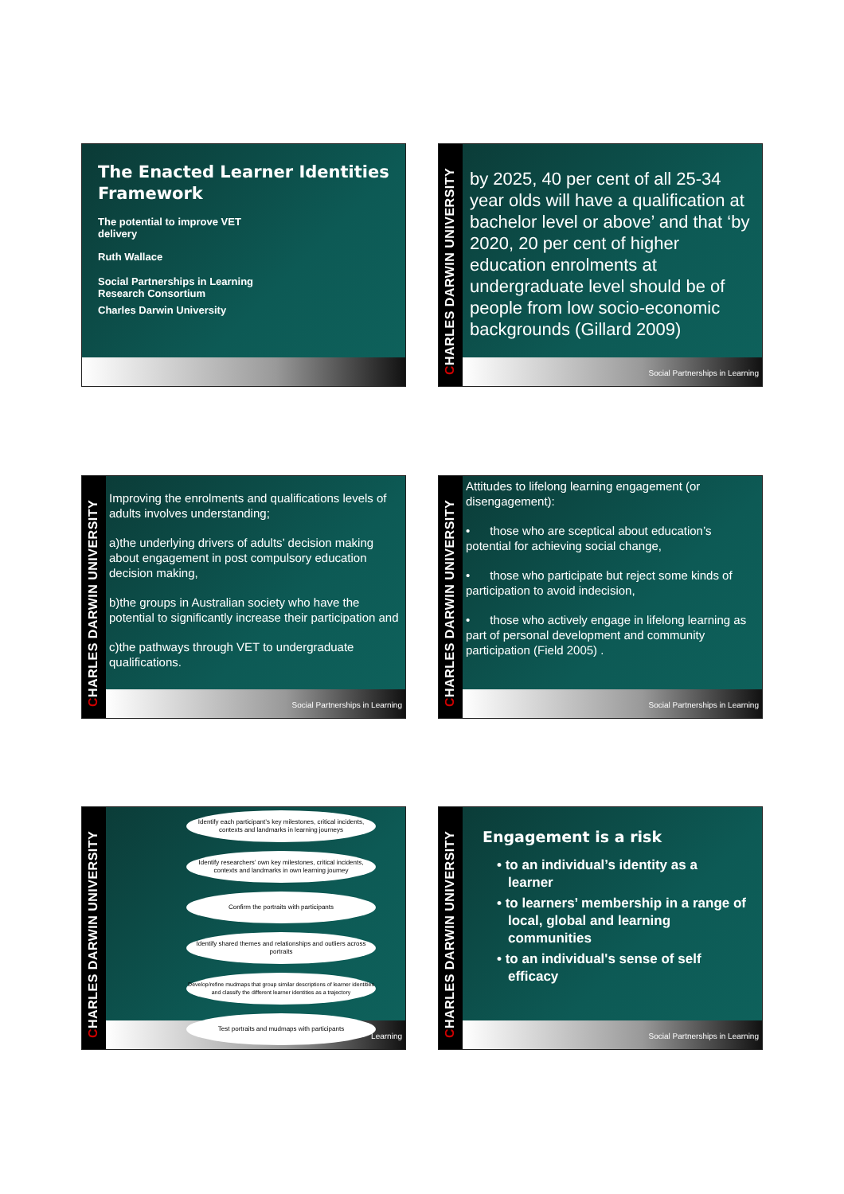The Enacted Learner Identities Framework
The potential to improve VET
delivery
Ruth Wallace
Social Partnerships in Learning
Research Consortium
Charles Darwin University
CHARLES DARWIN UNIVERSITY
by 2025, 40 per cent of all 25-34 year olds will have a qualification at bachelor level or above’ and that ‘by 2020, 20 per cent of higher education enrolments at undergraduate level should be of people from low socio-economic backgrounds (Gillard 2009)
Social Partnerships in Learning
CHARLES DARWIN UNIVERSITY
Improving the enrolments and qualifications levels of adults involves understanding;
a)the underlying drivers of adults’ decision making about engagement in post compulsory education decision making,
b)the groups in Australian society who have the potential to significantly increase their participation and
c)the pathways through VET to undergraduate qualifications.
Social Partnerships in Learning
CHARLES DARWIN UNIVERSITY
Attitudes to lifelong learning engagement (or disengagement):
• those who are sceptical about education’s potential for achieving social change,
• those who participate but reject some kinds of participation to avoid indecision,
• those who actively engage in lifelong learning as part of personal development and community participation (Field 2005) .
Social Partnerships in Learning
CHARLES DARWIN UNIVERSITY
Learning
Identify each participant’s key milestones, critical incidents, contexts and landmarks in learning journeys
Identify researchers’ own key milestones, critical incidents, contexts and landmarks in own learning journey
Confirm the portraits with participants
Identify shared themes and relationships and outliers across portraits
Develop/refine mudmaps that group similar descriptions of learner identities and classify the different learner identities as a trajectory
Test portraits and mudmaps with participants
CHARLES DARWIN UNIVERSITY
Engagement is a risk
• to an individual’s identity as a learner
• to learners’ membership in a range of local, global and learning communities
• to an individual's sense of self efficacy
Social Partnerships in Learning